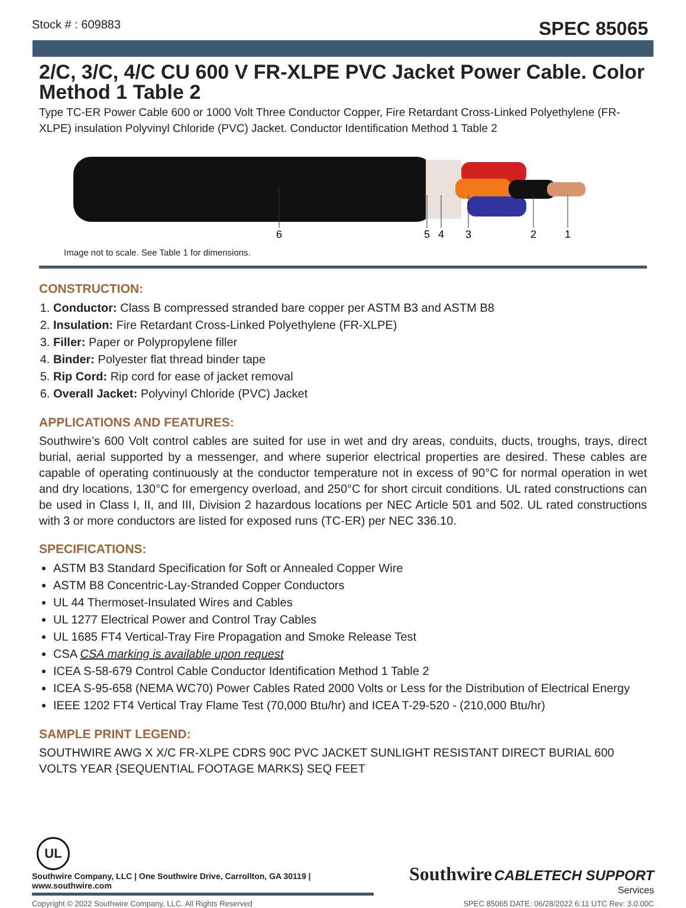Stock # : 609883 SPEC 85065
2/C, 3/C, 4/C CU 600 V FR-XLPE PVC Jacket Power Cable. Color Method 1 Table 2
Type TC-ER Power Cable 600 or 1000 Volt Three Conductor Copper, Fire Retardant Cross-Linked Polyethylene (FR-XLPE) insulation Polyvinyl Chloride (PVC) Jacket. Conductor Identification Method 1 Table 2
6
5
4
3
2
1
Image not to scale. See Table 1 for dimensions.
CONSTRUCTION:
1. Conductor: Class B compressed stranded bare copper per ASTM B3 and ASTM B8
2. Insulation: Fire Retardant Cross-Linked Polyethylene (FR-XLPE)
3. Filler: Paper or Polypropylene filler
4. Binder: Polyester flat thread binder tape
5. Rip Cord: Rip cord for ease of jacket removal
6. Overall Jacket: Polyvinyl Chloride (PVC) Jacket
APPLICATIONS AND FEATURES:
Southwire’s 600 Volt control cables are suited for use in wet and dry areas, conduits, ducts, troughs, trays, direct burial, aerial supported by a messenger, and where superior electrical properties are desired. These cables are capable of operating continuously at the conductor temperature not in excess of 90°C for normal operation in wet and dry locations, 130°C for emergency overload, and 250°C for short circuit conditions. UL rated constructions can be used in Class I, II, and III, Division 2 hazardous locations per NEC Article 501 and 502. UL rated constructions with 3 or more conductors are listed for exposed runs (TC-ER) per NEC 336.10.
SPECIFICATIONS:
ASTM B3 Standard Specification for Soft or Annealed Copper Wire
ASTM B8 Concentric-Lay-Stranded Copper Conductors
UL 44 Thermoset-Insulated Wires and Cables
UL 1277 Electrical Power and Control Tray Cables
UL 1685 FT4 Vertical-Tray Fire Propagation and Smoke Release Test
CSA CSA marking is available upon request
ICEA S-58-679 Control Cable Conductor Identification Method 1 Table 2
ICEA S-95-658 (NEMA WC70) Power Cables Rated 2000 Volts or Less for the Distribution of Electrical Energy
IEEE 1202 FT4 Vertical Tray Flame Test (70,000 Btu/hr) and ICEA T-29-520 - (210,000 Btu/hr)
SAMPLE PRINT LEGEND:
SOUTHWIRE AWG X X/C FR-XLPE CDRS 90C PVC JACKET SUNLIGHT RESISTANT DIRECT BURIAL 600 VOLTS YEAR {SEQUENTIAL FOOTAGE MARKS} SEQ FEET
UL
Southwire Company, LLC | One Southwire Drive, Carrollton, GA 30119 | www.southwire.com
Southwire CABLETECH SUPPORT
Services
Copyright © 2022 Southwire Company, LLC. All Rights Reserved SPEC 85065 DATE: 06/28/2022 6:11 UTC Rev: 3.0.00C